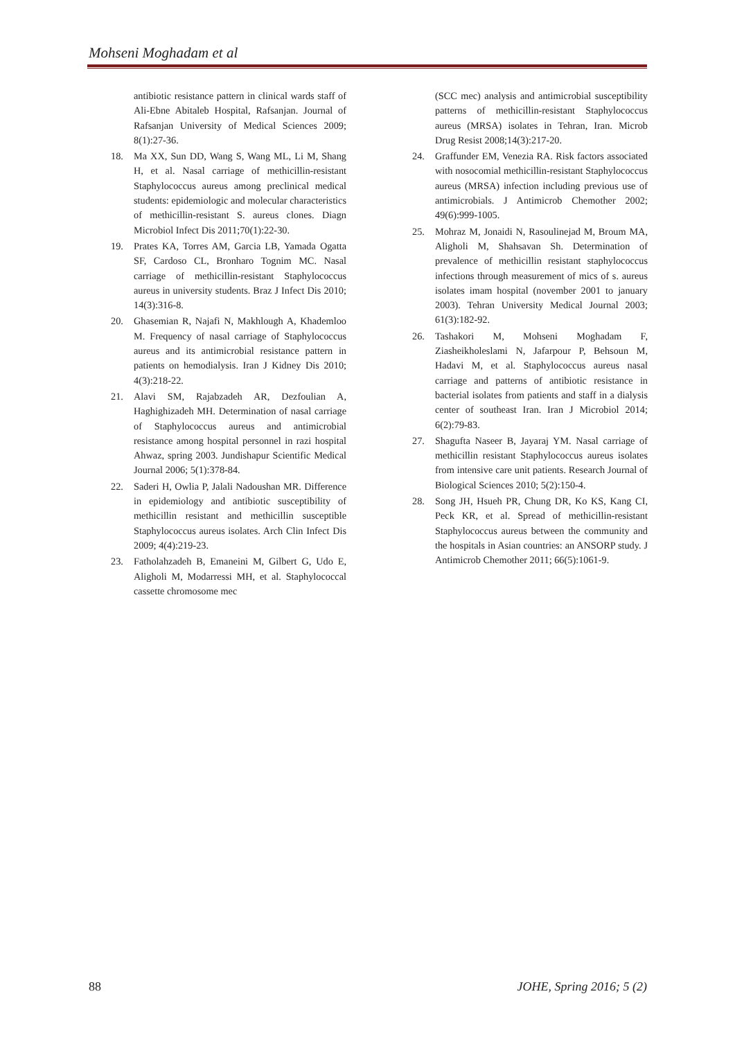Mohseni Moghadam et al
antibiotic resistance pattern in clinical wards staff of Ali-Ebne Abitaleb Hospital, Rafsanjan. Journal of Rafsanjan University of Medical Sciences 2009; 8(1):27-36.
18. Ma XX, Sun DD, Wang S, Wang ML, Li M, Shang H, et al. Nasal carriage of methicillin-resistant Staphylococcus aureus among preclinical medical students: epidemiologic and molecular characteristics of methicillin-resistant S. aureus clones. Diagn Microbiol Infect Dis 2011;70(1):22-30.
19. Prates KA, Torres AM, Garcia LB, Yamada Ogatta SF, Cardoso CL, Bronharo Tognim MC. Nasal carriage of methicillin-resistant Staphylococcus aureus in university students. Braz J Infect Dis 2010; 14(3):316-8.
20. Ghasemian R, Najafi N, Makhlough A, Khademloo M. Frequency of nasal carriage of Staphylococcus aureus and its antimicrobial resistance pattern in patients on hemodialysis. Iran J Kidney Dis 2010; 4(3):218-22.
21. Alavi SM, Rajabzadeh AR, Dezfoulian A, Haghighizadeh MH. Determination of nasal carriage of Staphylococcus aureus and antimicrobial resistance among hospital personnel in razi hospital Ahwaz, spring 2003. Jundishapur Scientific Medical Journal 2006; 5(1):378-84.
22. Saderi H, Owlia P, Jalali Nadoushan MR. Difference in epidemiology and antibiotic susceptibility of methicillin resistant and methicillin susceptible Staphylococcus aureus isolates. Arch Clin Infect Dis 2009; 4(4):219-23.
23. Fatholahzadeh B, Emaneini M, Gilbert G, Udo E, Aligholi M, Modarressi MH, et al. Staphylococcal cassette chromosome mec
(SCC mec) analysis and antimicrobial susceptibility patterns of methicillin-resistant Staphylococcus aureus (MRSA) isolates in Tehran, Iran. Microb Drug Resist 2008;14(3):217-20.
24. Graffunder EM, Venezia RA. Risk factors associated with nosocomial methicillin-resistant Staphylococcus aureus (MRSA) infection including previous use of antimicrobials. J Antimicrob Chemother 2002; 49(6):999-1005.
25. Mohraz M, Jonaidi N, Rasoulinejad M, Broum MA, Aligholi M, Shahsavan Sh. Determination of prevalence of methicillin resistant staphylococcus infections through measurement of mics of s. aureus isolates imam hospital (november 2001 to january 2003). Tehran University Medical Journal 2003; 61(3):182-92.
26. Tashakori M, Mohseni Moghadam F, Ziasheikholeslami N, Jafarpour P, Behsoun M, Hadavi M, et al. Staphylococcus aureus nasal carriage and patterns of antibiotic resistance in bacterial isolates from patients and staff in a dialysis center of southeast Iran. Iran J Microbiol 2014; 6(2):79-83.
27. Shagufta Naseer B, Jayaraj YM. Nasal carriage of methicillin resistant Staphylococcus aureus isolates from intensive care unit patients. Research Journal of Biological Sciences 2010; 5(2):150-4.
28. Song JH, Hsueh PR, Chung DR, Ko KS, Kang CI, Peck KR, et al. Spread of methicillin-resistant Staphylococcus aureus between the community and the hospitals in Asian countries: an ANSORP study. J Antimicrob Chemother 2011; 66(5):1061-9.
88 JOHE, Spring 2016; 5 (2)